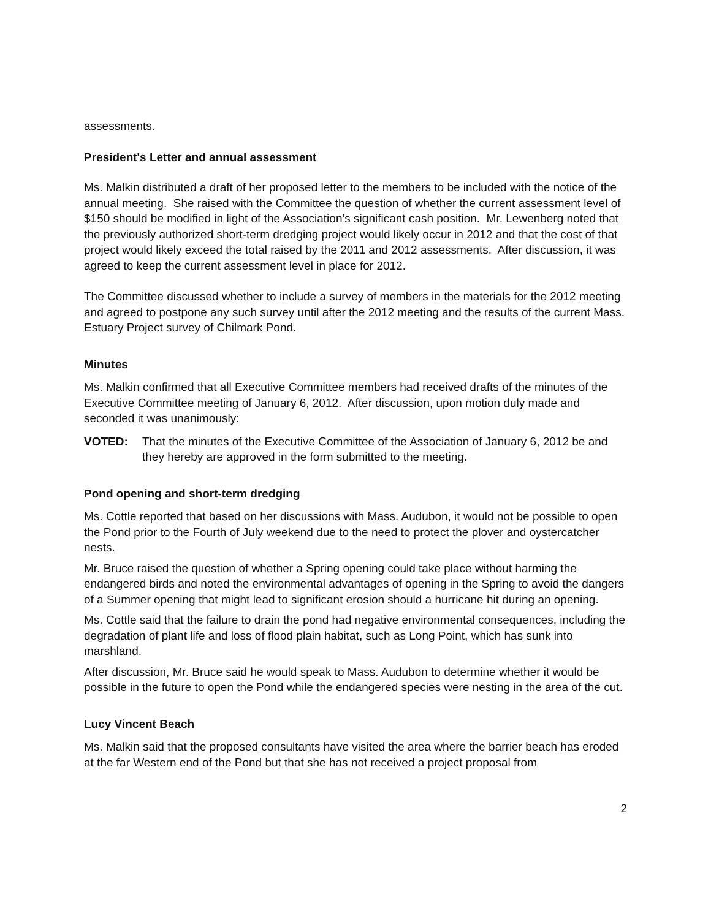assessments.
President's Letter and annual assessment
Ms. Malkin distributed a draft of her proposed letter to the members to be included with the notice of the annual meeting. She raised with the Committee the question of whether the current assessment level of $150 should be modified in light of the Association’s significant cash position. Mr. Lewenberg noted that the previously authorized short-term dredging project would likely occur in 2012 and that the cost of that project would likely exceed the total raised by the 2011 and 2012 assessments. After discussion, it was agreed to keep the current assessment level in place for 2012.
The Committee discussed whether to include a survey of members in the materials for the 2012 meeting and agreed to postpone any such survey until after the 2012 meeting and the results of the current Mass. Estuary Project survey of Chilmark Pond.
Minutes
Ms. Malkin confirmed that all Executive Committee members had received drafts of the minutes of the Executive Committee meeting of January 6, 2012. After discussion, upon motion duly made and seconded it was unanimously:
VOTED: That the minutes of the Executive Committee of the Association of January 6, 2012 be and they hereby are approved in the form submitted to the meeting.
Pond opening and short-term dredging
Ms. Cottle reported that based on her discussions with Mass. Audubon, it would not be possible to open the Pond prior to the Fourth of July weekend due to the need to protect the plover and oystercatcher nests.
Mr. Bruce raised the question of whether a Spring opening could take place without harming the endangered birds and noted the environmental advantages of opening in the Spring to avoid the dangers of a Summer opening that might lead to significant erosion should a hurricane hit during an opening.
Ms. Cottle said that the failure to drain the pond had negative environmental consequences, including the degradation of plant life and loss of flood plain habitat, such as Long Point, which has sunk into marshland.
After discussion, Mr. Bruce said he would speak to Mass. Audubon to determine whether it would be possible in the future to open the Pond while the endangered species were nesting in the area of the cut.
Lucy Vincent Beach
Ms. Malkin said that the proposed consultants have visited the area where the barrier beach has eroded at the far Western end of the Pond but that she has not received a project proposal from
2